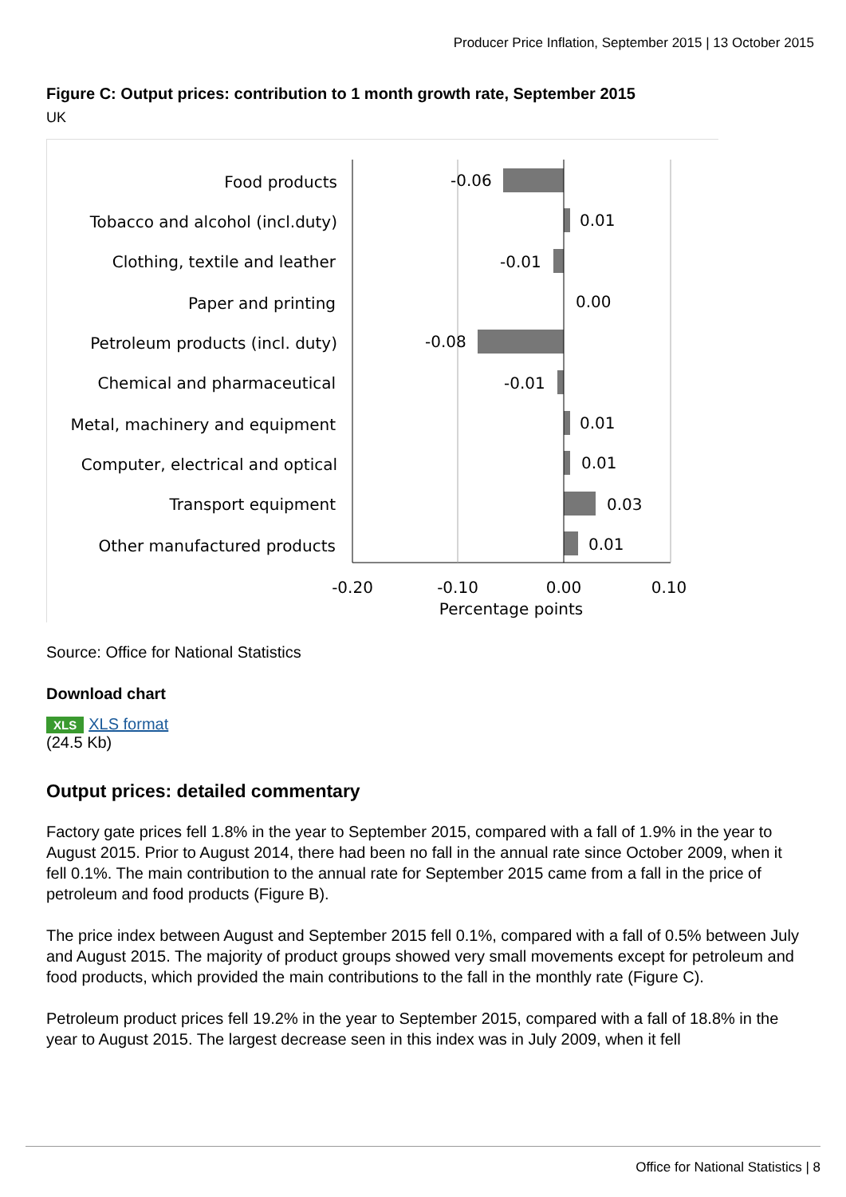Producer Price Inflation, September 2015 | 13 October 2015
Figure C: Output prices: contribution to 1 month growth rate, September 2015
UK
Food products
Tobacco and alcohol (incl.duty)
Clothing, textile and leather
Paper and printing
Petroleum products (incl. duty)
Chemical and pharmaceutical
Metal, machinery and equipment
Computer, electrical and optical
Transport equipment
Other manufactured products
-0.06
0.01
-0.01
0.00
-0.08
-0.01
0.01
0.01
0.03
0.01
-0.20
-0.10
0.00
0.10
Percentage points
Source: Office for National Statistics
Download chart
XLS XLS format
(24.5 Kb)
Output prices: detailed commentary
Factory gate prices fell 1.8% in the year to September 2015, compared with a fall of 1.9% in the year to August 2015. Prior to August 2014, there had been no fall in the annual rate since October 2009, when it fell 0.1%. The main contribution to the annual rate for September 2015 came from a fall in the price of petroleum and food products (Figure B).
The price index between August and September 2015 fell 0.1%, compared with a fall of 0.5% between July and August 2015. The majority of product groups showed very small movements except for petroleum and food products, which provided the main contributions to the fall in the monthly rate (Figure C).
Petroleum product prices fell 19.2% in the year to September 2015, compared with a fall of 18.8% in the year to August 2015. The largest decrease seen in this index was in July 2009, when it fell
Office for National Statistics | 8